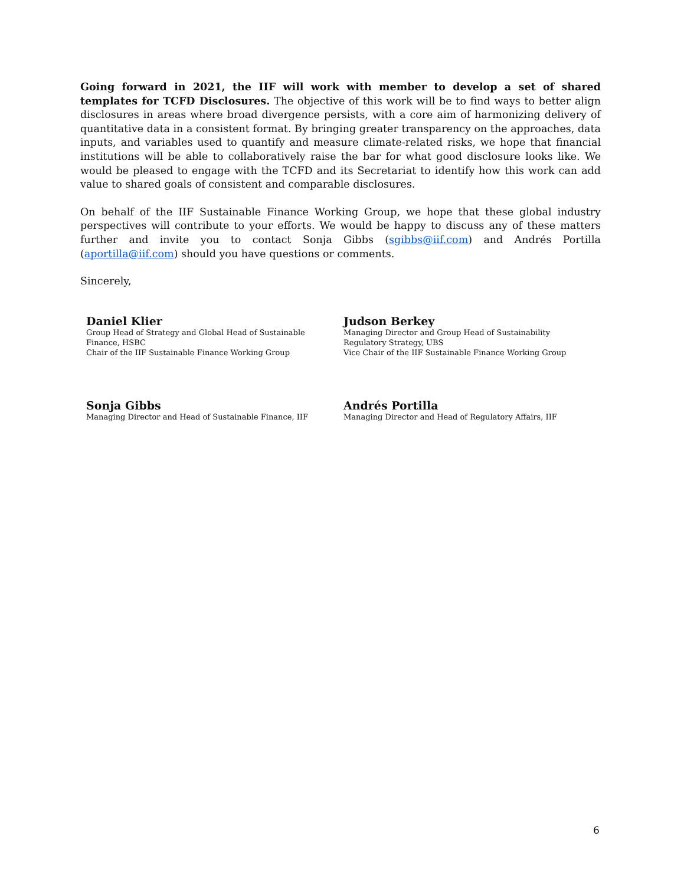Going forward in 2021, the IIF will work with member to develop a set of shared templates for TCFD Disclosures. The objective of this work will be to find ways to better align disclosures in areas where broad divergence persists, with a core aim of harmonizing delivery of quantitative data in a consistent format. By bringing greater transparency on the approaches, data inputs, and variables used to quantify and measure climate-related risks, we hope that financial institutions will be able to collaboratively raise the bar for what good disclosure looks like. We would be pleased to engage with the TCFD and its Secretariat to identify how this work can add value to shared goals of consistent and comparable disclosures.
On behalf of the IIF Sustainable Finance Working Group, we hope that these global industry perspectives will contribute to your efforts. We would be happy to discuss any of these matters further and invite you to contact Sonja Gibbs (sgibbs@iif.com) and Andrés Portilla (aportilla@iif.com) should you have questions or comments.
Sincerely,
Daniel Klier
Group Head of Strategy and Global Head of Sustainable
Finance, HSBC
Chair of the IIF Sustainable Finance Working Group
Judson Berkey
Managing Director and Group Head of Sustainability
Regulatory Strategy, UBS
Vice Chair of the IIF Sustainable Finance Working Group
Sonja Gibbs
Managing Director and Head of Sustainable Finance, IIF
Andrés Portilla
Managing Director and Head of Regulatory Affairs, IIF
6